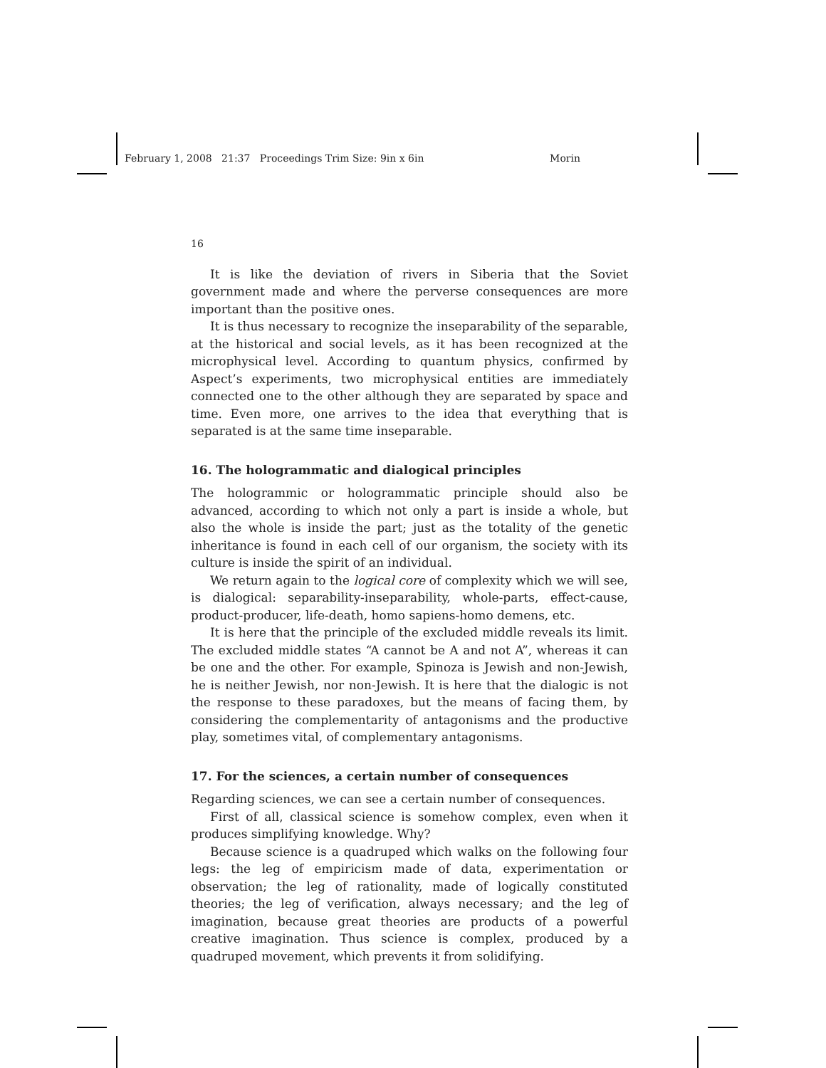February 1, 2008 21:37 Proceedings Trim Size: 9in x 6in Morin
16
It is like the deviation of rivers in Siberia that the Soviet government made and where the perverse consequences are more important than the positive ones.
It is thus necessary to recognize the inseparability of the separable, at the historical and social levels, as it has been recognized at the microphysical level. According to quantum physics, confirmed by Aspect’s experiments, two microphysical entities are immediately connected one to the other although they are separated by space and time. Even more, one arrives to the idea that everything that is separated is at the same time inseparable.
16. The hologrammatic and dialogical principles
The hologrammic or hologrammatic principle should also be advanced, according to which not only a part is inside a whole, but also the whole is inside the part; just as the totality of the genetic inheritance is found in each cell of our organism, the society with its culture is inside the spirit of an individual.
We return again to the logical core of complexity which we will see, is dialogical: separability-inseparability, whole-parts, effect-cause, product-producer, life-death, homo sapiens-homo demens, etc.
It is here that the principle of the excluded middle reveals its limit. The excluded middle states “A cannot be A and not A”, whereas it can be one and the other. For example, Spinoza is Jewish and non-Jewish, he is neither Jewish, nor non-Jewish. It is here that the dialogic is not the response to these paradoxes, but the means of facing them, by considering the complementarity of antagonisms and the productive play, sometimes vital, of complementary antagonisms.
17. For the sciences, a certain number of consequences
Regarding sciences, we can see a certain number of consequences.
First of all, classical science is somehow complex, even when it produces simplifying knowledge. Why?
Because science is a quadruped which walks on the following four legs: the leg of empiricism made of data, experimentation or observation; the leg of rationality, made of logically constituted theories; the leg of verification, always necessary; and the leg of imagination, because great theories are products of a powerful creative imagination. Thus science is complex, produced by a quadruped movement, which prevents it from solidifying.